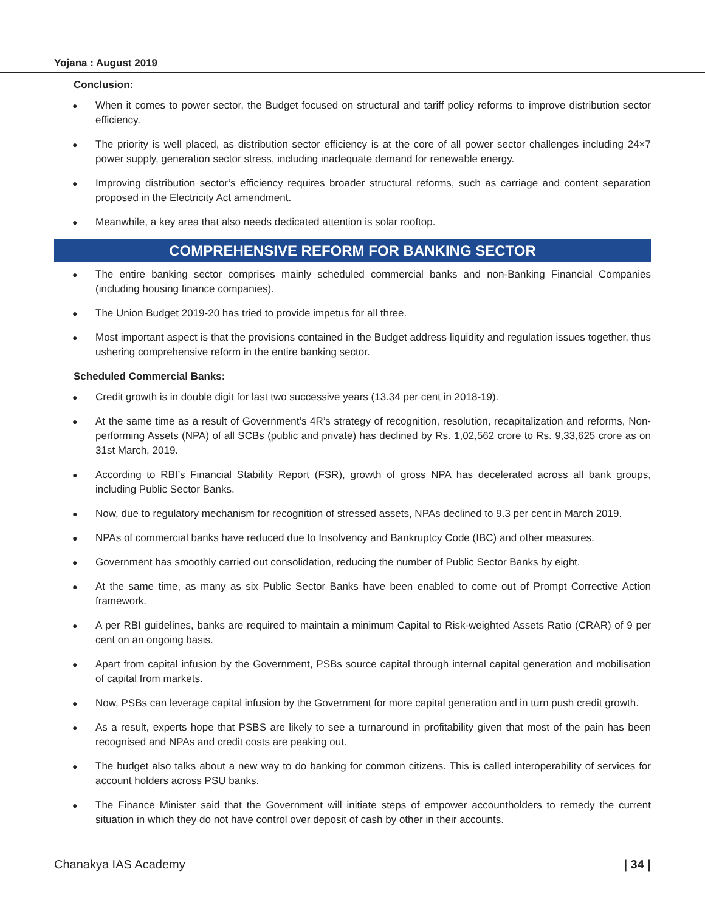Yojana : August 2019
Conclusion:
● When it comes to power sector, the Budget focused on structural and tariff policy reforms to improve distribution sector efficiency.
● The priority is well placed, as distribution sector efficiency is at the core of all power sector challenges including 24×7 power supply, generation sector stress, including inadequate demand for renewable energy.
● Improving distribution sector’s efficiency requires broader structural reforms, such as carriage and content separation proposed in the Electricity Act amendment.
● Meanwhile, a key area that also needs dedicated attention is solar rooftop.
COMPREHENSIVE REFORM FOR BANKING SECTOR
● The entire banking sector comprises mainly scheduled commercial banks and non-Banking Financial Companies (including housing finance companies).
● The Union Budget 2019-20 has tried to provide impetus for all three.
● Most important aspect is that the provisions contained in the Budget address liquidity and regulation issues together, thus ushering comprehensive reform in the entire banking sector.
Scheduled Commercial Banks:
● Credit growth is in double digit for last two successive years (13.34 per cent in 2018-19).
● At the same time as a result of Government’s 4R’s strategy of recognition, resolution, recapitalization and reforms, Non-performing Assets (NPA) of all SCBs (public and private) has declined by Rs. 1,02,562 crore to Rs. 9,33,625 crore as on 31st March, 2019.
● According to RBI’s Financial Stability Report (FSR), growth of gross NPA has decelerated across all bank groups, including Public Sector Banks.
● Now, due to regulatory mechanism for recognition of stressed assets, NPAs declined to 9.3 per cent in March 2019.
● NPAs of commercial banks have reduced due to Insolvency and Bankruptcy Code (IBC) and other measures.
● Government has smoothly carried out consolidation, reducing the number of Public Sector Banks by eight.
● At the same time, as many as six Public Sector Banks have been enabled to come out of Prompt Corrective Action framework.
● A per RBI guidelines, banks are required to maintain a minimum Capital to Risk-weighted Assets Ratio (CRAR) of 9 per cent on an ongoing basis.
● Apart from capital infusion by the Government, PSBs source capital through internal capital generation and mobilisation of capital from markets.
● Now, PSBs can leverage capital infusion by the Government for more capital generation and in turn push credit growth.
● As a result, experts hope that PSBS are likely to see a turnaround in profitability given that most of the pain has been recognised and NPAs and credit costs are peaking out.
● The budget also talks about a new way to do banking for common citizens. This is called interoperability of services for account holders across PSU banks.
● The Finance Minister said that the Government will initiate steps of empower accountholders to remedy the current situation in which they do not have control over deposit of cash by other in their accounts.
Chanakya IAS Academy | 34 |